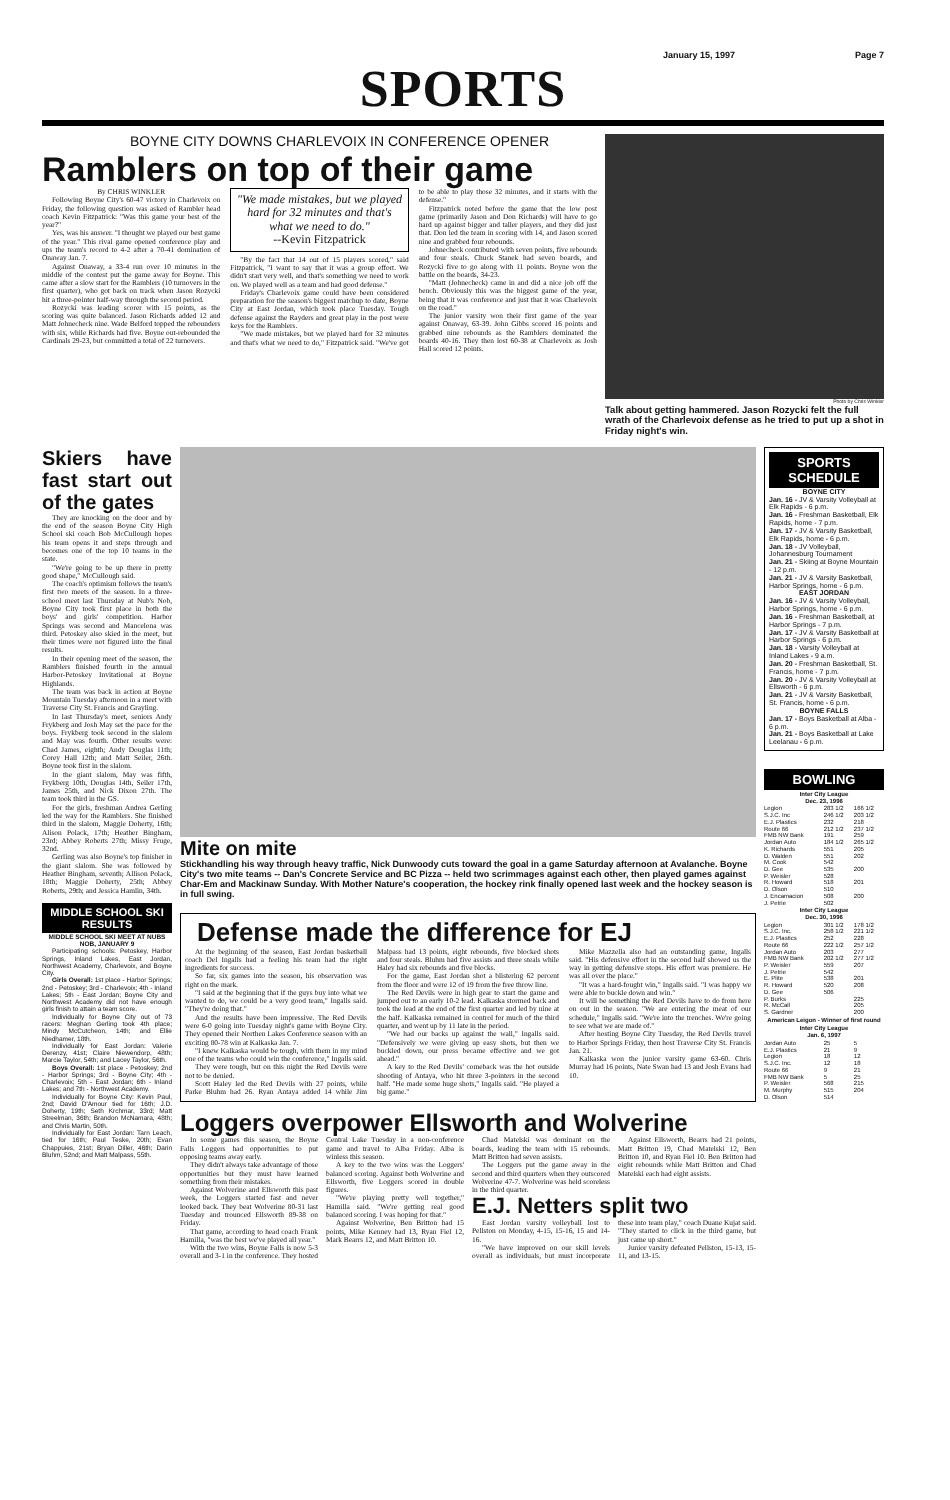January 15, 1997 Page 7
SPORTS
BOYNE CITY DOWNS CHARLEVOIX IN CONFERENCE OPENER
Ramblers on top of their game
By CHRIS WINKLER
Following Boyne City's 60-47 victory in Charlevoix on Friday, the following question was asked of Rambler head coach Kevin Fitzpatrick: "Was this game your best of the year?"
Yes, was his answer. "I thought we played our best game of the year." This rival game opened conference play and ups the team's record to 4-2 after a 70-41 domination of Onaway Jan. 7.
Against Onaway, a 33-4 run over 10 minutes in the middle of the contest put the game away for Boyne. This came after a slow start for the Ramblers (10 turnovers in the first quarter), who got back on track when Jason Rozycki hit a three-pointer half-way through the second period.
Rozycki was leading scorer with 15 points, as the scoring was quite balanced. Jason Richards added 12 and Matt Johnecheck nine. Wade Belford topped the rebounders with six, while Richards had five. Boyne out-rebounded the Cardinals 29-23, but committed a total of 22 turnovers.
"We made mistakes, but we played hard for 32 minutes and that's what we need to do."
--Kevin Fitzpatrick
"By the fact that 14 out of 15 players scored," said Fitzpatrick, "I want to say that it was a group effort. We didn't start very well, and that's something we need to work on. We played well as a team and had good defense."
Friday's Charlevoix game could have been considered preparation for the season's biggest matchup to date, Boyne City at East Jordan, which took place Tuesday. Tough defense against the Rayders and great play in the post were keys for the Ramblers.
"We made mistakes, but we played hard for 32 minutes and that's what we need to do," Fitzpatrick said. "We've got to be able to play those 32 minutes, and it starts with the defense."
Fitzpatrick noted before the game that the low post game (primarily Jason and Don Richards) will have to go hard up against bigger and taller players, and they did just that. Don led the team in scoring with 14, and Jason scored nine and grabbed four rebounds.
Johnecheck contributed with seven points, five rebounds and four steals. Chuck Stanek had seven boards, and Rozycki five to go along with 11 points. Boyne won the battle on the boards, 34-23.
"Matt (Johnecheck) came in and did a nice job off the bench. Obviously this was the biggest game of the year, being that it was conference and just that it was Charlevoix on the road."
The junior varsity won their first game of the year against Onaway, 63-39. John Gibbs scored 16 points and grabbed nine rebounds as the Ramblers dominated the boards 40-16. They then lost 60-38 at Charlevoix as Josh Hall scored 12 points.
Photo by Chris Winkler
Talk about getting hammered. Jason Rozycki felt the full wrath of the Charlevoix defense as he tried to put up a shot in Friday night's win.
Skiers have fast start out of the gates
They are knocking on the door and by the end of the season Boyne City High School ski coach Bob McCullough hopes his team opens it and steps through and becomes one of the top 10 teams in the state.
"We're going to be up there in pretty good shape," McCullough said.
The coach's optimism follows the team's first two meets of the season. In a three-school meet last Thursday at Nub's Nob, Boyne City took first place in both the boys' and girls' competition. Harbor Springs was second and Mancelona was third. Petoskey also skied in the meet, but their times were not figured into the final results.
In their opening meet of the season, the Ramblers finished fourth in the annual Harbor-Petoskey Invitational at Boyne Highlands.
The team was back in action at Boyne Mountain Tuesday afternoon in a meet with Traverse City St. Francis and Grayling.
In last Thursday's meet, seniors Andy Frykberg and Josh May set the pace for the boys. Frykberg took second in the slalom and May was fourth. Other results were: Chad James, eighth; Andy Douglas 11th; Corey Hall 12th; and Matt Seiler, 26th. Boyne took first in the slalom.
In the giant slalom, May was fifth, Frykberg 10th, Douglas 14th, Seiler 17th, James 25th, and Nick Dixon 27th. The team took third in the GS.
For the girls, freshman Andrea Gerling led the way for the Ramblers. She finished third in the slalom, Maggie Doherty, 16th; Alison Polack, 17th; Heather Bingham, 23rd; Abbey Roberts 27th; Missy Fruge, 32nd.
Gerling was also Boyne's top finisher in the giant slalom. She was followed by Heather Bingham, seventh; Allison Polack, 18th; Maggie Doherty, 25th; Abbey Roberts, 29th; and Jessica Hamlin, 34th.
MIDDLE SCHOOL SKI RESULTS
MIDDLE SCHOOL SKI MEET AT NUBS NOB, JANUARY 9
Participating schools: Petoskey, Harbor Springs, Inland Lakes, East Jordan, Northwest Academy, Charlevoix, and Boyne City.
Girls Overall: 1st place - Harbor Springs; 2nd - Petoskey; 3rd - Charlevoix; 4th - Inland Lakes; 5th - East Jordan; Boyne City and Northwest Academy did not have enough girls finish to attain a team score.
Individually for Boyne City out of 73 racers: Meghan Gerling took 4th place; Mindy McCutcheon, 14th; and Ellie Niedhamer, 18th.
Individually for East Jordan: Valerie Derenzy, 41st; Claire Niewendorp, 48th; Marcie Taylor, 54th; and Lacey Taylor, 56th.
Boys Overall: 1st place - Petoskey; 2nd - Harbor Springs; 3rd - Boyne City; 4th - Charlevoix; 5th - East Jordan; 6th - Inland Lakes; and 7th - Northwest Academy.
Individually for Boyne City: Kevin Paul, 2nd; David D'Amour tied for 16th; J.D. Doherty, 19th; Seth Krchmar, 33rd; Matt Streelman, 36th; Brandon McNamara, 48th; and Chris Martin, 50th.
Individually for East Jordan: Tarn Leach, tied for 16th; Paul Teske, 20th; Evan Chappuies, 21st; Bryan Diller, 46th; Darin Bluhm, 52nd; and Matt Malpass, 55th.
Mite on mite
Stickhandling his way through heavy traffic, Nick Dunwoody cuts toward the goal in a game Saturday afternoon at Avalanche. Boyne City's two mite teams -- Dan's Concrete Service and BC Pizza -- held two scrimmages against each other, then played games against Char-Em and Mackinaw Sunday. With Mother Nature's cooperation, the hockey rink finally opened last week and the hockey season is in full swing.
Defense made the difference for EJ
At the beginning of the season, East Jordan basketball coach Del Ingalls had a feeling his team had the right ingredients for success.
So far, six games into the season, his observation was right on the mark.
"I said at the beginning that if the guys buy into what we wanted to do, we could be a very good team," Ingalls said. "They're doing that."
And the results have been impressive. The Red Devils were 6-0 going into Tuesday night's game with Boyne City. They opened their Northen Lakes Conference season with an exciting 80-78 win at Kalkaska Jan. 7.
"I knew Kalkaska would be tough, with them in my mind one of the teams who could win the conference," Ingalls said.
They were tough, but on this night the Red Devils were not to be denied.
Scott Haley led the Red Devils with 27 points, while Parke Bluhm had 26. Ryan Antaya added 14 while Jim Malpass had 13 points, eight rebounds, five blocked shots and four steals. Bluhm had five assists and three steals while Haley had six rebounds and five blocks.
For the game, East Jordan shot a blistering 62 percent from the floor and were 12 of 19 from the free throw line.
The Red Devils were in high gear to start the game and jumped out to an early 10-2 lead. Kalkaska stormed back and took the lead at the end of the first quarter and led by nine at the half. Kalkaska remained in control for much of the third quarter, and went up by 11 late in the period.
"We had our backs up against the wall," Ingalls said. "Defensively we were giving up easy shots, but then we buckled down, our press became effective and we got ahead."
A key to the Red Devils' comeback was the hot outside shooting of Antaya, who hit three 3-pointers in the second half. "He made some huge shots," Ingalls said. "He played a big game."
Mike Mazzella also had an outstanding game, Ingalls said. "His defensive effort in the second half showed us the way in getting defensive stops. His effort was premiere. He was all over the place."
"It was a hard-fought win," Ingalls said. "I was happy we were able to buckle down and win."
It will be something the Red Devils have to do from here on out in the season. "We are entering the meat of our schedule," Ingalls said. "We're into the trenches. We're going to see what we are made of."
After hosting Boyne City Tuesday, the Red Devils travel to Harbor Springs Friday, then host Traverse City St. Francis Jan. 21.
Kalkaska won the junior varsity game 63-60. Chris Murray had 16 points, Nate Swan had 13 and Josh Evans had 10.
Loggers overpower Ellsworth and Wolverine
In some games this season, the Boyne Falls Loggers had opportunities to put opposing teams away early.
They didn't always take advantage of those opportunities but they must have learned something from their mistakes.
Against Wolverine and Ellsworth this past week, the Loggers started fast and never looked back. They beat Wolverine 80-31 last Tuesday and trounced Ellsworth 89-38 on Friday.
That game, according to head coach Frank Hamilla, "was the best we've played all year."
With the two wins, Boyne Falls is now 5-3 overall and 3-1 in the conference. They hosted Central Lake Tuesday in a non-conference game and travel to Alba Friday. Alba is winless this season.
A key to the two wins was the Loggers' balanced scoring. Against both Wolverine and Ellsworth, five Loggers scored in double figures.
"We're playing pretty well together," Hamilla said. "We're getting real good balanced scoring. I was hoping for that."
Against Wolverine, Ben Britton had 15 points, Mike Kenney had 13, Ryan Fiel 12, Mark Bearrs 12, and Matt Britton 10.
Chad Matelski was dominant on the boards, leading the team with 15 rebounds. Matt Britton had seven assists.
The Loggers put the game away in the second and third quarters when they outscored Wolverine 47-7. Wolverine was held scoreless in the third quarter.
Against Ellsworth, Bearrs had 21 points, Matt Britton 19, Chad Matelski 12, Ben Britton 10, and Ryan Fiel 10. Ben Britton had eight rebounds while Matt Britton and Chad Matelski each had eight assists.
E.J. Netters split two
East Jordan varsity volleyball lost to Pellston on Monday, 4-15, 15-16, 15 and 14-16.
"We have improved on our skill levels overall as individuals, but must incorporate these into team play," coach Duane Kujat said. "They started to click in the third game, but just came up short."
Junior varsity defeated Pellston, 15-13, 15-11, and 13-15.
SPORTS SCHEDULE
BOYNE CITY
Jan. 16 - JV & Varsity Volleyball at Elk Rapids - 6 p.m.
Jan. 16 - Freshman Basketball, Elk Rapids, home - 7 p.m.
Jan. 17 - JV & Varsity Basketball, Elk Rapids, home - 6 p.m.
Jan. 18 - JV Volleyball, Johannesburg Tournament
Jan. 21 - Skiing at Boyne Mountain - 12 p.m.
Jan. 21 - JV & Varsity Basketball, Harbor Springs, home - 6 p.m.
EAST JORDAN
Jan. 16 - JV & Varsity Volleyball, Harbor Springs, home - 6 p.m.
Jan. 16 - Freshman Basketball, at Harbor Springs - 7 p.m.
Jan. 17 - JV & Varsity Basketball at Harbor Springs - 6 p.m.
Jan. 18 - Varsity Volleyball at Inland Lakes - 9 a.m.
Jan. 20 - Freshman Basketball, St. Francis, home - 7 p.m.
Jan. 20 - JV & Varsity Volleyball at Ellsworth - 6 p.m.
Jan. 21 - JV & Varsity Basketball, St. Francis, home - 6 p.m.
BOYNE FALLS
Jan. 17 - Boys Basketball at Alba - 6 p.m.
Jan. 21 - Boys Basketball at Lake Leelanau - 6 p.m.
BOWLING
| Inter City League Dec. 23, 1996 | | |
| --- | --- | --- |
| Legion | 283 1/2 | 166 1/2 |
| S.J.C. Inc | 246 1/2 | 203 1/2 |
| E.J. Plastics | 232 | 218 |
| Route 66 | 212 1/2 | 237 1/2 |
| FMB NW Bank | 191 | 259 |
| Jordan Auto | 184 1/2 | 265 1/2 |
| K. Richards | 551 | 205 |
| D. Walden | 551 | 202 |
| M. Cook | 542 | |
| D. Gee | 535 | 200 |
| P. Weisler | 528 | |
| R. Howard | 518 | 201 |
| D. Olson | 510 | |
| J. Encamacion | 508 | 200 |
| J. Petrie | 502 | |
| Inter City League Dec. 30, 1996 | | |
| Legion | 301 1/2 | 178 1/2 |
| S.J.C. Inc. | 258 1/2 | 221 1/2 |
| E.J. Plastics | 252 | 228 |
| Route 66 | 222 1/2 | 257 1/2 |
| Jordan Auto | 203 | 277 |
| FMB NW Bank | 202 1/2 | 277 1/2 |
| P. Weisler | 559 | 207 |
| J. Petrie | 542 | |
| E. Plite | 538 | 201 |
| R. Howard | 520 | 208 |
| D. Gee | 506 | |
| P. Burks | | 225 |
| R. McCall | | 205 |
| S. Gardner | | 200 |
| American Leigon - Winner of first round | | |
| Inter City League Jan. 6, 1997 | | |
| Jordan Auto | 25 | 5 |
| E.J. Plastics | 21 | 9 |
| Legion | 18 | 12 |
| S.J.C. Inc. | 12 | 18 |
| Route 66 | 9 | 21 |
| FMB NW Bank | 5 | 25 |
| P. Weisler | 568 | 215 |
| M. Murphy | 515 | 204 |
| D. Olson | 514 | |